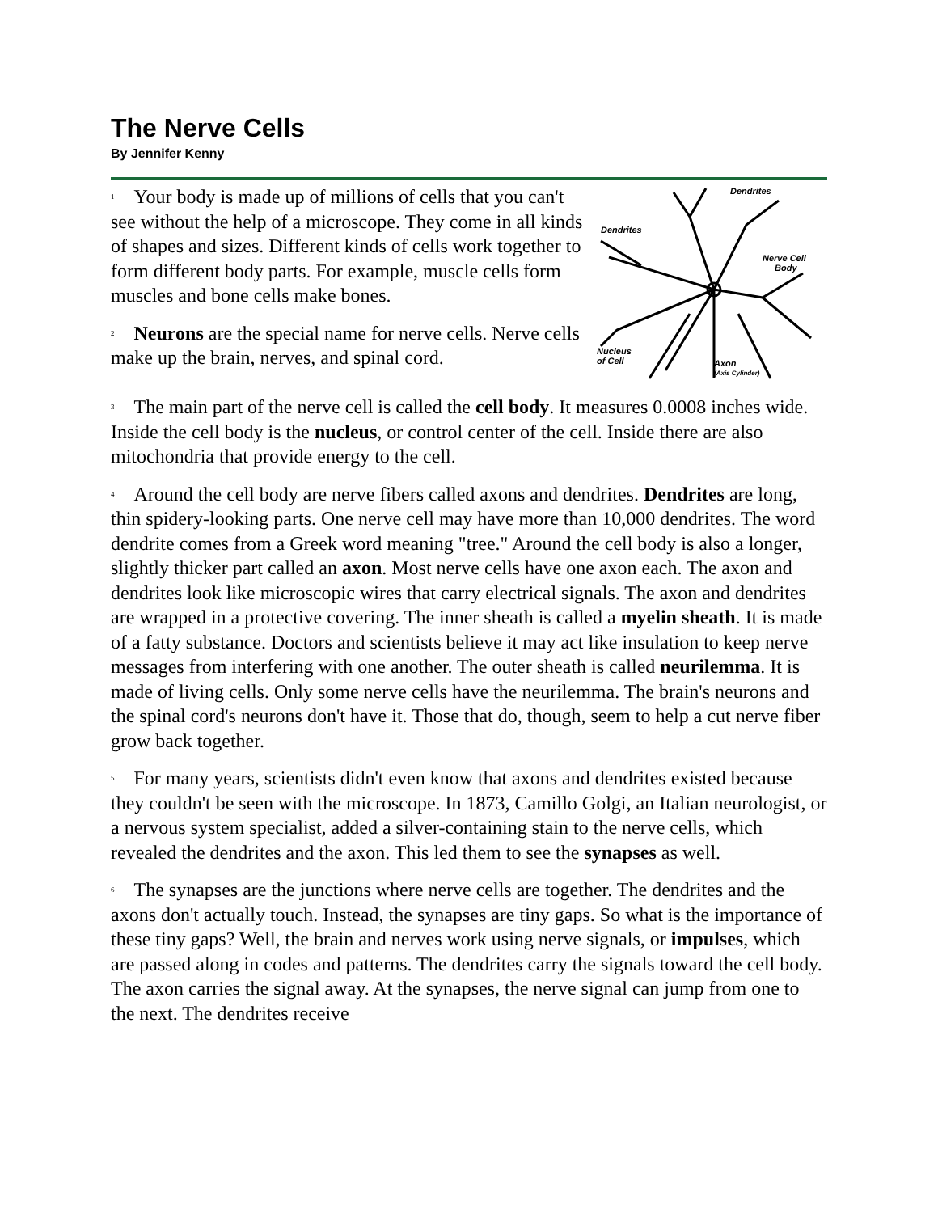The Nerve Cells
By Jennifer Kenny
Dendrites
Dendrites
Nerve Cell
Body
Nucleus
of Cell
Axon
(Axis Cylinder)
<sup>1</sup> Your body is made up of millions of cells that you can't see without the help of a microscope. They come in all kinds of shapes and sizes. Different kinds of cells work together to form different body parts. For example, muscle cells form muscles and bone cells make bones.
<sup>2</sup> Neurons are the special name for nerve cells. Nerve cells make up the brain, nerves, and spinal cord.
<sup>3</sup> The main part of the nerve cell is called the cell body. It measures 0.0008 inches wide. Inside the cell body is the nucleus, or control center of the cell. Inside there are also mitochondria that provide energy to the cell.
<sup>4</sup> Around the cell body are nerve fibers called axons and dendrites. Dendrites are long, thin spidery-looking parts. One nerve cell may have more than 10,000 dendrites. The word dendrite comes from a Greek word meaning "tree." Around the cell body is also a longer, slightly thicker part called an axon. Most nerve cells have one axon each. The axon and dendrites look like microscopic wires that carry electrical signals. The axon and dendrites are wrapped in a protective covering. The inner sheath is called a myelin sheath. It is made of a fatty substance. Doctors and scientists believe it may act like insulation to keep nerve messages from interfering with one another. The outer sheath is called neurilemma. It is made of living cells. Only some nerve cells have the neurilemma. The brain's neurons and the spinal cord's neurons don't have it. Those that do, though, seem to help a cut nerve fiber grow back together.
<sup>5</sup> For many years, scientists didn't even know that axons and dendrites existed because they couldn't be seen with the microscope. In 1873, Camillo Golgi, an Italian neurologist, or a nervous system specialist, added a silver-containing stain to the nerve cells, which revealed the dendrites and the axon. This led them to see the synapses as well.
<sup>6</sup> The synapses are the junctions where nerve cells are together. The dendrites and the axons don't actually touch. Instead, the synapses are tiny gaps. So what is the importance of these tiny gaps? Well, the brain and nerves work using nerve signals, or impulses, which are passed along in codes and patterns. The dendrites carry the signals toward the cell body. The axon carries the signal away. At the synapses, the nerve signal can jump from one to the next. The dendrites receive